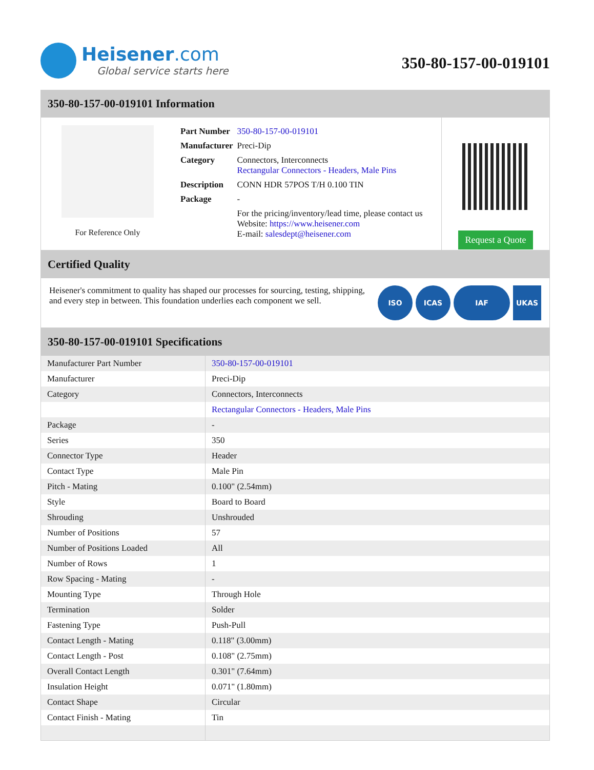Heisener.com
Global service starts here
350-80-157-00-019101
350-80-157-00-019101 Information
For Reference Only
| Part Number | 350-80-157-00-019101 |
| Manufacturer | Preci-Dip |
| Category | Connectors, Interconnects Rectangular Connectors - Headers, Male Pins |
| Description | CONN HDR 57POS T/H 0.100 TIN |
| Package | - |
| | For the pricing/inventory/lead time, please contact us Website: https://www.heisener.com E-mail: salesdept@heisener.com |
Request a Quote
Certified Quality
Heisener's commitment to quality has shaped our processes for sourcing, testing, shipping, and every step in between. This foundation underlies each component we sell.
ISO ICAS IAF UKAS
350-80-157-00-019101 Specifications
| Manufacturer Part Number | 350-80-157-00-019101 |
| Manufacturer | Preci-Dip |
| Category | Connectors, Interconnects |
| | Rectangular Connectors - Headers, Male Pins |
| Package | - |
| Series | 350 |
| Connector Type | Header |
| Contact Type | Male Pin |
| Pitch - Mating | 0.100" (2.54mm) |
| Style | Board to Board |
| Shrouding | Unshrouded |
| Number of Positions | 57 |
| Number of Positions Loaded | All |
| Number of Rows | 1 |
| Row Spacing - Mating | - |
| Mounting Type | Through Hole |
| Termination | Solder |
| Fastening Type | Push-Pull |
| Contact Length - Mating | 0.118" (3.00mm) |
| Contact Length - Post | 0.108" (2.75mm) |
| Overall Contact Length | 0.301" (7.64mm) |
| Insulation Height | 0.071" (1.80mm) |
| Contact Shape | Circular |
| Contact Finish - Mating | Tin |